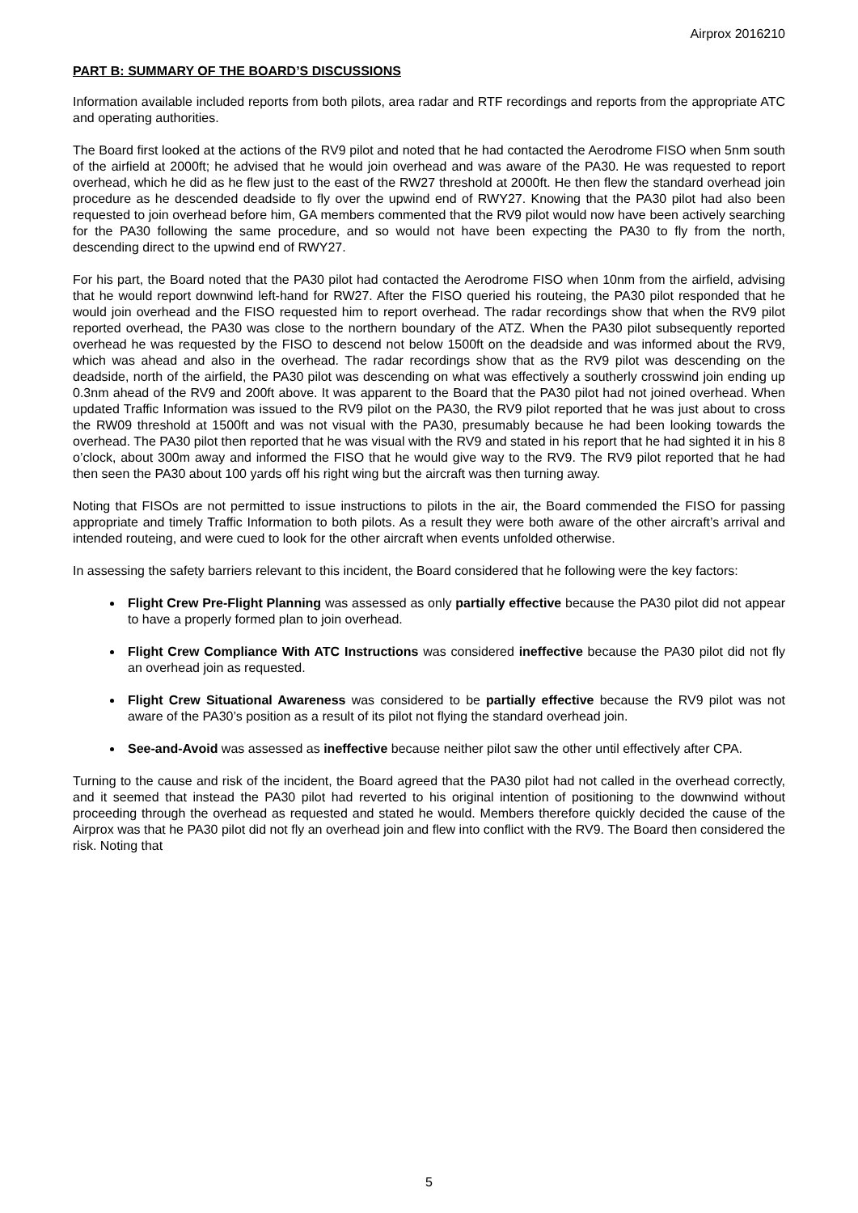Airprox 2016210
PART B: SUMMARY OF THE BOARD’S DISCUSSIONS
Information available included reports from both pilots, area radar and RTF recordings and reports from the appropriate ATC and operating authorities.
The Board first looked at the actions of the RV9 pilot and noted that he had contacted the Aerodrome FISO when 5nm south of the airfield at 2000ft; he advised that he would join overhead and was aware of the PA30. He was requested to report overhead, which he did as he flew just to the east of the RW27 threshold at 2000ft. He then flew the standard overhead join procedure as he descended deadside to fly over the upwind end of RWY27. Knowing that the PA30 pilot had also been requested to join overhead before him, GA members commented that the RV9 pilot would now have been actively searching for the PA30 following the same procedure, and so would not have been expecting the PA30 to fly from the north, descending direct to the upwind end of RWY27.
For his part, the Board noted that the PA30 pilot had contacted the Aerodrome FISO when 10nm from the airfield, advising that he would report downwind left-hand for RW27. After the FISO queried his routeing, the PA30 pilot responded that he would join overhead and the FISO requested him to report overhead. The radar recordings show that when the RV9 pilot reported overhead, the PA30 was close to the northern boundary of the ATZ. When the PA30 pilot subsequently reported overhead he was requested by the FISO to descend not below 1500ft on the deadside and was informed about the RV9, which was ahead and also in the overhead. The radar recordings show that as the RV9 pilot was descending on the deadside, north of the airfield, the PA30 pilot was descending on what was effectively a southerly crosswind join ending up 0.3nm ahead of the RV9 and 200ft above. It was apparent to the Board that the PA30 pilot had not joined overhead. When updated Traffic Information was issued to the RV9 pilot on the PA30, the RV9 pilot reported that he was just about to cross the RW09 threshold at 1500ft and was not visual with the PA30, presumably because he had been looking towards the overhead. The PA30 pilot then reported that he was visual with the RV9 and stated in his report that he had sighted it in his 8 o’clock, about 300m away and informed the FISO that he would give way to the RV9. The RV9 pilot reported that he had then seen the PA30 about 100 yards off his right wing but the aircraft was then turning away.
Noting that FISOs are not permitted to issue instructions to pilots in the air, the Board commended the FISO for passing appropriate and timely Traffic Information to both pilots. As a result they were both aware of the other aircraft’s arrival and intended routeing, and were cued to look for the other aircraft when events unfolded otherwise.
In assessing the safety barriers relevant to this incident, the Board considered that he following were the key factors:
Flight Crew Pre-Flight Planning was assessed as only partially effective because the PA30 pilot did not appear to have a properly formed plan to join overhead.
Flight Crew Compliance With ATC Instructions was considered ineffective because the PA30 pilot did not fly an overhead join as requested.
Flight Crew Situational Awareness was considered to be partially effective because the RV9 pilot was not aware of the PA30’s position as a result of its pilot not flying the standard overhead join.
See-and-Avoid was assessed as ineffective because neither pilot saw the other until effectively after CPA.
Turning to the cause and risk of the incident, the Board agreed that the PA30 pilot had not called in the overhead correctly, and it seemed that instead the PA30 pilot had reverted to his original intention of positioning to the downwind without proceeding through the overhead as requested and stated he would. Members therefore quickly decided the cause of the Airprox was that he PA30 pilot did not fly an overhead join and flew into conflict with the RV9. The Board then considered the risk. Noting that
5